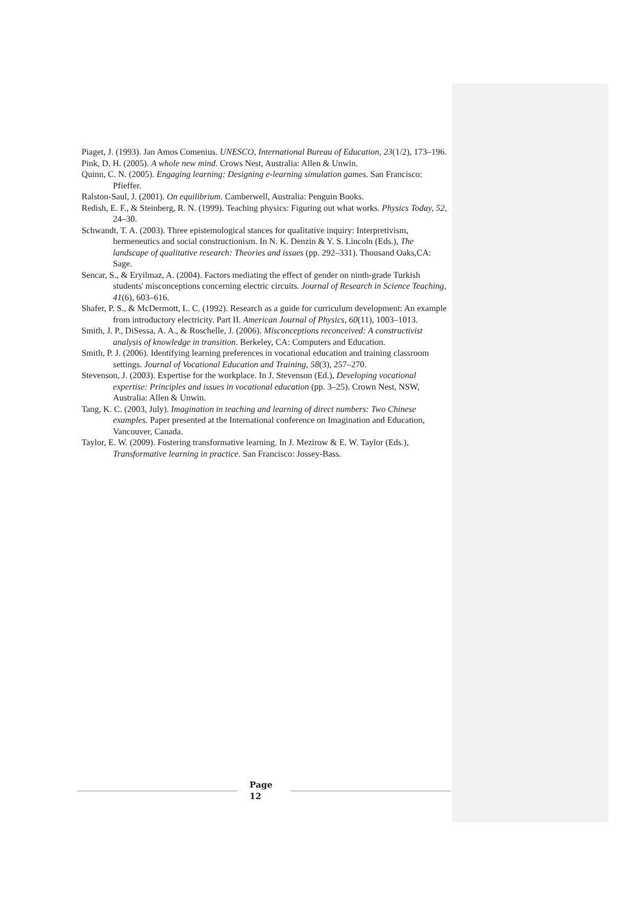Piaget, J. (1993). Jan Amos Comenius. UNESCO, International Bureau of Education, 23(1/2), 173–196.
Pink, D. H. (2005). A whole new mind. Crows Nest, Australia: Allen & Unwin.
Quinn, C. N. (2005). Engaging learning: Designing e-learning simulation games. San Francisco: Pfieffer.
Ralston-Saul, J. (2001). On equilibrium. Camberwell, Australia: Penguin Books.
Redish, E. F., & Steinberg, R. N. (1999). Teaching physics: Figuring out what works. Physics Today, 52, 24–30.
Schwandt, T. A. (2003). Three epistemological stances for qualitative inquiry: Interpretivism, hermeneutics and social constructionism. In N. K. Denzin & Y. S. Lincoln (Eds.), The landscape of qualitative research: Theories and issues (pp. 292–331). Thousand Oaks,CA: Sage.
Sencar, S., & Eryilmaz, A. (2004). Factors mediating the effect of gender on ninth-grade Turkish students' misconceptions concerning electric circuits. Journal of Research in Science Teaching, 41(6), 603–616.
Shafer, P. S., & McDermott, L. C. (1992). Research as a guide for curriculum development: An example from introductory electricity. Part II. American Journal of Physics, 60(11), 1003–1013.
Smith, J. P., DiSessa, A. A., & Roschelle, J. (2006). Misconceptions reconceived: A constructivist analysis of knowledge in transition. Berkeley, CA: Computers and Education.
Smith, P. J. (2006). Identifying learning preferences in vocational education and training classroom settings. Journal of Vocational Education and Training, 58(3), 257–270.
Stevenson, J. (2003). Expertise for the workplace. In J. Stevenson (Ed.), Developing vocational expertise: Principles and issues in vocational education (pp. 3–25). Crown Nest, NSW, Australia: Allen & Unwin.
Tang, K. C. (2003, July). Imagination in teaching and learning of direct numbers: Two Chinese examples. Paper presented at the International conference on Imagination and Education, Vancouver, Canada.
Taylor, E. W. (2009). Fostering transformative learning. In J. Mezirow & E. W. Taylor (Eds.), Transformative learning in practice. San Francisco: Jossey-Bass.
Page
12